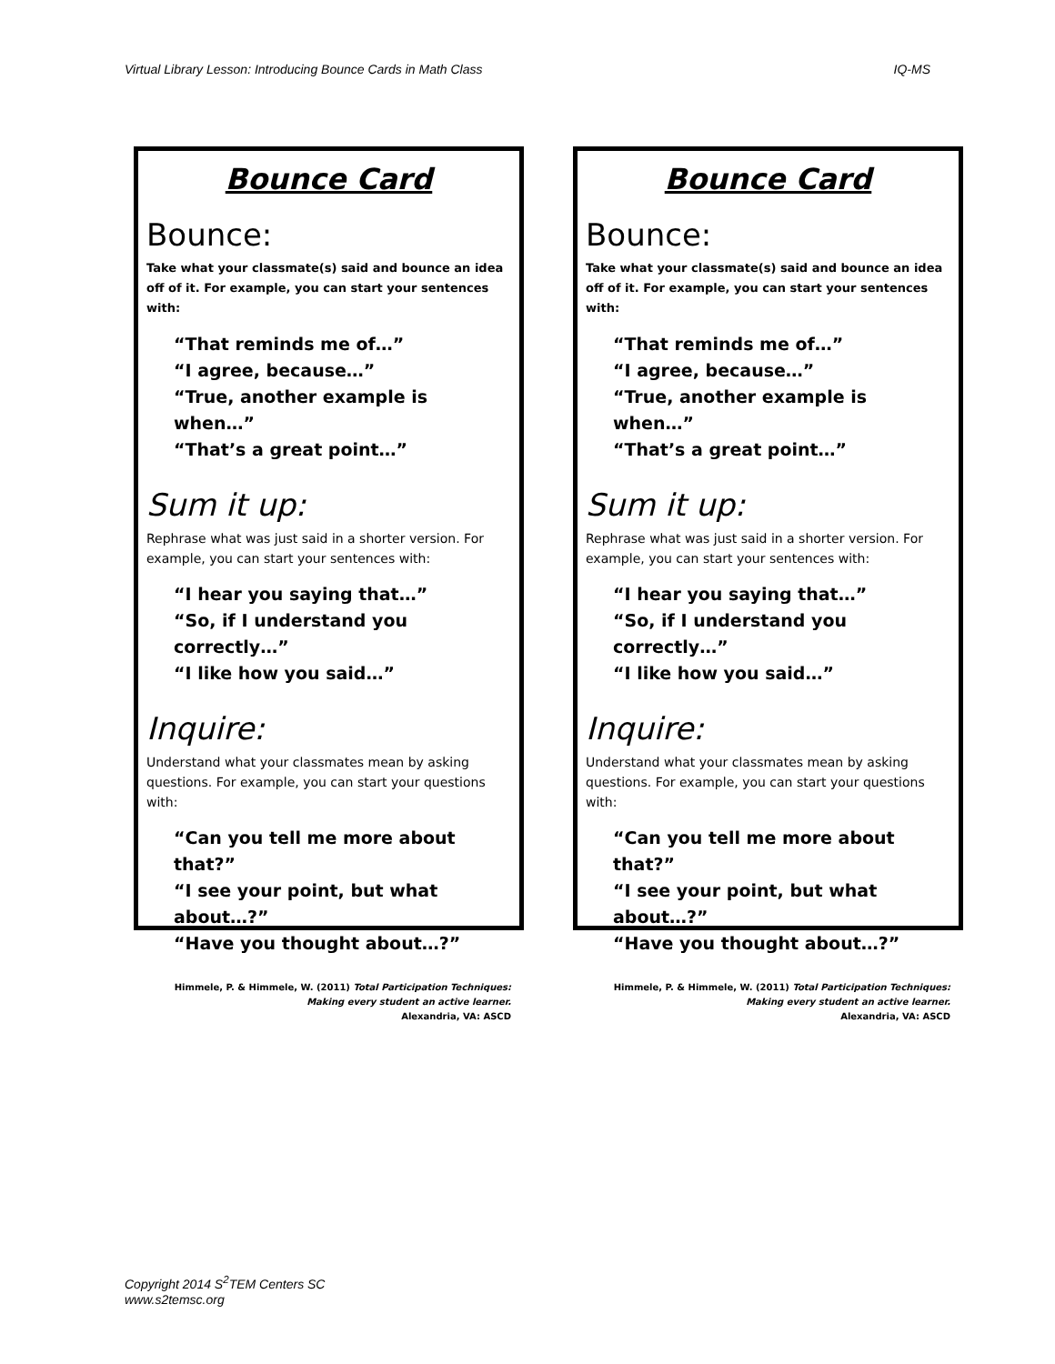Virtual Library Lesson: Introducing Bounce Cards in Math Class IQ-MS
Bounce Card
Bounce:
Take what your classmate(s) said and bounce an idea off of it. For example, you can start your sentences with:
“That reminds me of…”
“I agree, because…”
“True, another example is when…”
“That’s a great point…”
Sum it up:
Rephrase what was just said in a shorter version. For example, you can start your sentences with:
“I hear you saying that…”
“So, if I understand you correctly…”
“I like how you said…”
Inquire:
Understand what your classmates mean by asking questions. For example, you can start your questions with:
“Can you tell me more about that?”
“I see your point, but what about…?”
“Have you thought about…?”
Himmele, P. & Himmele, W. (2011) Total Participation Techniques: Making every student an active learner.
Alexandria, VA: ASCD
Bounce Card
Bounce:
Take what your classmate(s) said and bounce an idea off of it. For example, you can start your sentences with:
“That reminds me of…”
“I agree, because…”
“True, another example is when…”
“That’s a great point…”
Sum it up:
Rephrase what was just said in a shorter version. For example, you can start your sentences with:
“I hear you saying that…”
“So, if I understand you correctly…”
“I like how you said…”
Inquire:
Understand what your classmates mean by asking questions. For example, you can start your questions with:
“Can you tell me more about that?”
“I see your point, but what about…?”
“Have you thought about…?”
Himmele, P. & Himmele, W. (2011) Total Participation Techniques: Making every student an active learner.
Alexandria, VA: ASCD
Copyright 2014 S<sup>2</sup>TEM Centers SC
www.s2temsc.org